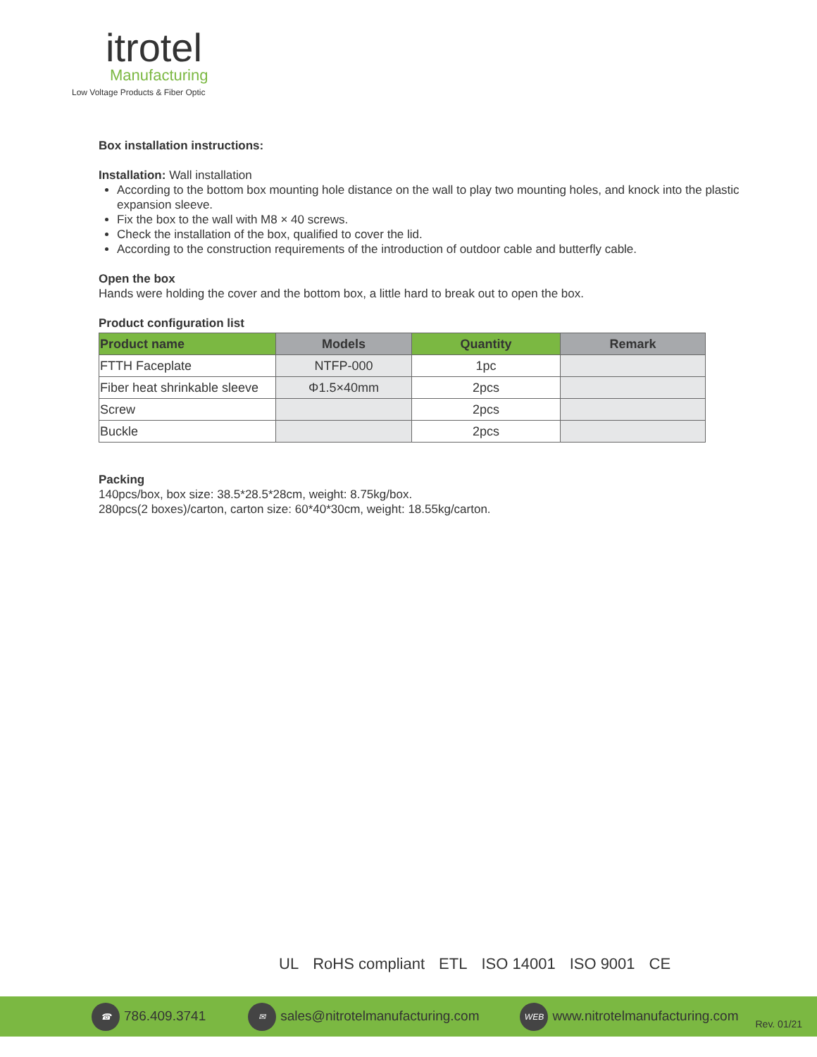itrotel
Manufacturing
Low Voltage Products & Fiber Optic
Box installation instructions:
Installation: Wall installation
According to the bottom box mounting hole distance on the wall to play two mounting holes, and knock into the plastic expansion sleeve.
Fix the box to the wall with M8 × 40 screws.
Check the installation of the box, qualified to cover the lid.
According to the construction requirements of the introduction of outdoor cable and butterfly cable.
Open the box
Hands were holding the cover and the bottom box, a little hard to break out to open the box.
Product configuration list
| Product name | Models | Quantity | Remark |
| --- | --- | --- | --- |
| FTTH Faceplate | NTFP-000 | 1pc | |
| Fiber heat shrinkable sleeve | Φ1.5×40mm | 2pcs | |
| Screw | | 2pcs | |
| Buckle | | 2pcs | |
Packing
140pcs/box, box size: 38.5*28.5*28cm, weight: 8.75kg/box.
280pcs(2 boxes)/carton, carton size: 60*40*30cm, weight: 18.55kg/carton.
UL RoHS compliant ETL ISO 14001 ISO 9001 CE
☎ 786.409.3741 ✉ sales@nitrotelmanufacturing.com WEB www.nitrotelmanufacturing.com Rev. 01/21